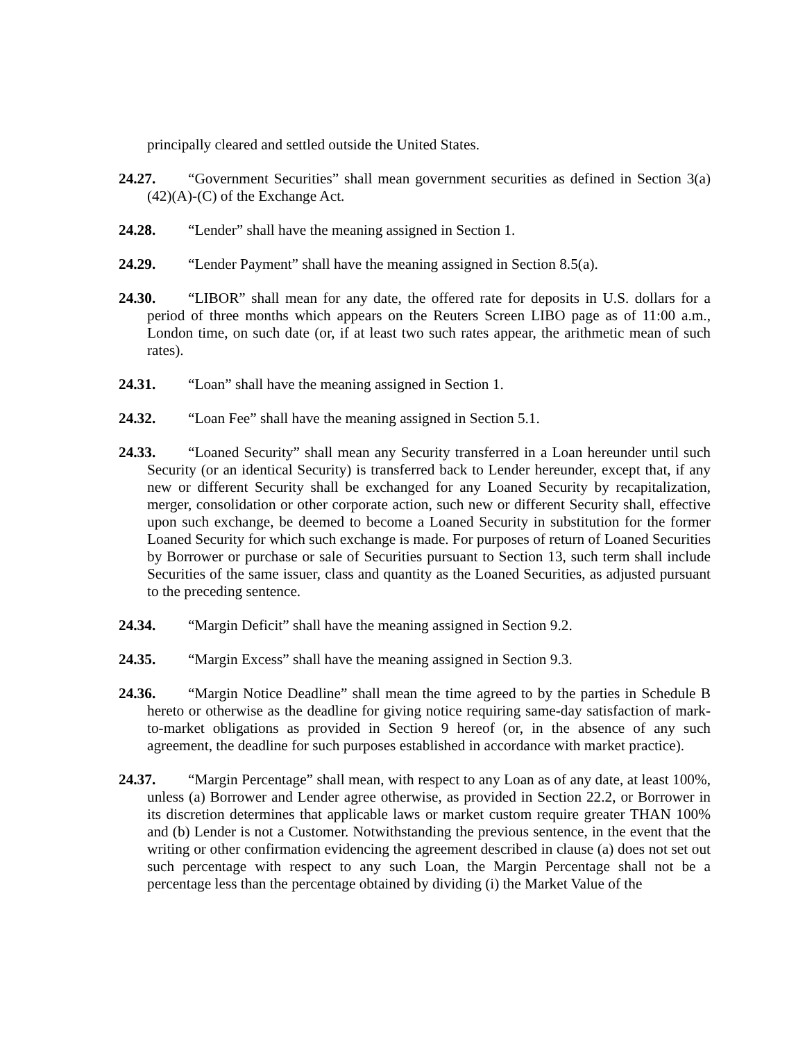principally cleared and settled outside the United States.
24.27. “Government Securities” shall mean government securities as defined in Section 3(a)(42)(A)-(C) of the Exchange Act.
24.28. “Lender” shall have the meaning assigned in Section 1.
24.29. “Lender Payment” shall have the meaning assigned in Section 8.5(a).
24.30. “LIBOR” shall mean for any date, the offered rate for deposits in U.S. dollars for a period of three months which appears on the Reuters Screen LIBO page as of 11:00 a.m., London time, on such date (or, if at least two such rates appear, the arithmetic mean of such rates).
24.31. “Loan” shall have the meaning assigned in Section 1.
24.32. “Loan Fee” shall have the meaning assigned in Section 5.1.
24.33. “Loaned Security” shall mean any Security transferred in a Loan hereunder until such Security (or an identical Security) is transferred back to Lender hereunder, except that, if any new or different Security shall be exchanged for any Loaned Security by recapitalization, merger, consolidation or other corporate action, such new or different Security shall, effective upon such exchange, be deemed to become a Loaned Security in substitution for the former Loaned Security for which such exchange is made. For purposes of return of Loaned Securities by Borrower or purchase or sale of Securities pursuant to Section 13, such term shall include Securities of the same issuer, class and quantity as the Loaned Securities, as adjusted pursuant to the preceding sentence.
24.34. “Margin Deficit” shall have the meaning assigned in Section 9.2.
24.35. “Margin Excess” shall have the meaning assigned in Section 9.3.
24.36. “Margin Notice Deadline” shall mean the time agreed to by the parties in Schedule B hereto or otherwise as the deadline for giving notice requiring same-day satisfaction of mark-to-market obligations as provided in Section 9 hereof (or, in the absence of any such agreement, the deadline for such purposes established in accordance with market practice).
24.37. “Margin Percentage” shall mean, with respect to any Loan as of any date, at least 100%, unless (a) Borrower and Lender agree otherwise, as provided in Section 22.2, or Borrower in its discretion determines that applicable laws or market custom require greater THAN 100% and (b) Lender is not a Customer. Notwithstanding the previous sentence, in the event that the writing or other confirmation evidencing the agreement described in clause (a) does not set out such percentage with respect to any such Loan, the Margin Percentage shall not be a percentage less than the percentage obtained by dividing (i) the Market Value of the